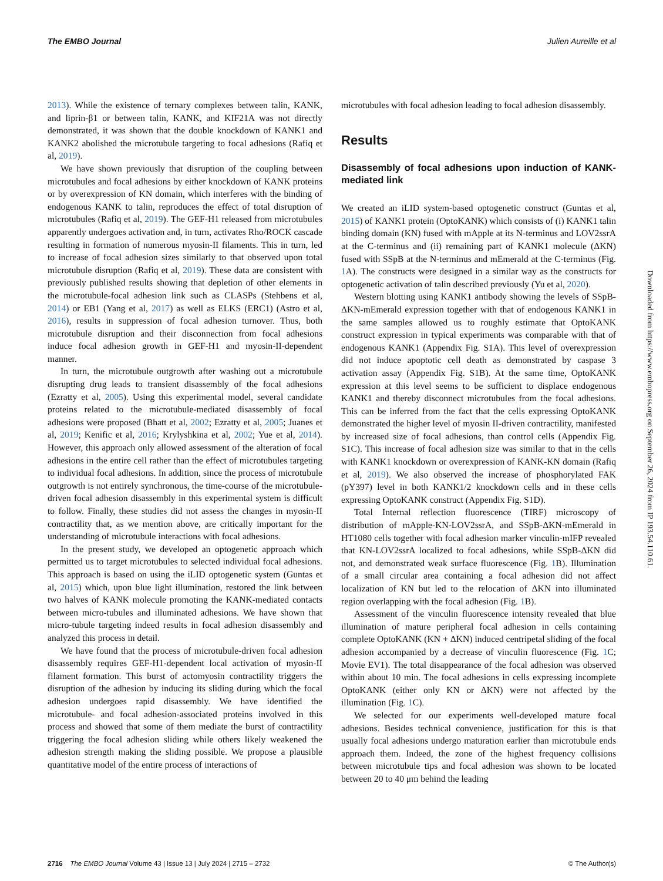The EMBO Journal Julien Aureille et al
2013). While the existence of ternary complexes between talin, KANK, and liprin-β1 or between talin, KANK, and KIF21A was not directly demonstrated, it was shown that the double knockdown of KANK1 and KANK2 abolished the microtubule targeting to focal adhesions (Rafiq et al, 2019).
We have shown previously that disruption of the coupling between microtubules and focal adhesions by either knockdown of KANK proteins or by overexpression of KN domain, which interferes with the binding of endogenous KANK to talin, reproduces the effect of total disruption of microtubules (Rafiq et al, 2019). The GEF-H1 released from microtubules apparently undergoes activation and, in turn, activates Rho/ROCK cascade resulting in formation of numerous myosin-II filaments. This in turn, led to increase of focal adhesion sizes similarly to that observed upon total microtubule disruption (Rafiq et al, 2019). These data are consistent with previously published results showing that depletion of other elements in the microtubule-focal adhesion link such as CLASPs (Stehbens et al, 2014) or EB1 (Yang et al, 2017) as well as ELKS (ERC1) (Astro et al, 2016), results in suppression of focal adhesion turnover. Thus, both microtubule disruption and their disconnection from focal adhesions induce focal adhesion growth in GEF-H1 and myosin-II-dependent manner.
In turn, the microtubule outgrowth after washing out a microtubule disrupting drug leads to transient disassembly of the focal adhesions (Ezratty et al, 2005). Using this experimental model, several candidate proteins related to the microtubule-mediated disassembly of focal adhesions were proposed (Bhatt et al, 2002; Ezratty et al, 2005; Juanes et al, 2019; Kenific et al, 2016; Krylyshkina et al, 2002; Yue et al, 2014). However, this approach only allowed assessment of the alteration of focal adhesions in the entire cell rather than the effect of microtubules targeting to individual focal adhesions. In addition, since the process of microtubule outgrowth is not entirely synchronous, the time-course of the microtubule-driven focal adhesion disassembly in this experimental system is difficult to follow. Finally, these studies did not assess the changes in myosin-II contractility that, as we mention above, are critically important for the understanding of microtubule interactions with focal adhesions.
In the present study, we developed an optogenetic approach which permitted us to target microtubules to selected individual focal adhesions. This approach is based on using the iLID optogenetic system (Guntas et al, 2015) which, upon blue light illumination, restored the link between two halves of KANK molecule promoting the KANK-mediated contacts between micro-tubules and illuminated adhesions. We have shown that micro-tubule targeting indeed results in focal adhesion disassembly and analyzed this process in detail.
We have found that the process of microtubule-driven focal adhesion disassembly requires GEF-H1-dependent local activation of myosin-II filament formation. This burst of actomyosin contractility triggers the disruption of the adhesion by inducing its sliding during which the focal adhesion undergoes rapid disassembly. We have identified the microtubule- and focal adhesion-associated proteins involved in this process and showed that some of them mediate the burst of contractility triggering the focal adhesion sliding while others likely weakened the adhesion strength making the sliding possible. We propose a plausible quantitative model of the entire process of interactions of
microtubules with focal adhesion leading to focal adhesion disassembly.
Results
Disassembly of focal adhesions upon induction of KANK-mediated link
We created an iLID system-based optogenetic construct (Guntas et al, 2015) of KANK1 protein (OptoKANK) which consists of (i) KANK1 talin binding domain (KN) fused with mApple at its N-terminus and LOV2ssrA at the C-terminus and (ii) remaining part of KANK1 molecule (ΔKN) fused with SSpB at the N-terminus and mEmerald at the C-terminus (Fig. 1 A). The constructs were designed in a similar way as the constructs for optogenetic activation of talin described previously (Yu et al, 2020).
Western blotting using KANK1 antibody showing the levels of SSpB-ΔKN-mEmerald expression together with that of endogenous KANK1 in the same samples allowed us to roughly estimate that OptoKANK construct expression in typical experiments was comparable with that of endogenous KANK1 (Appendix Fig. S1A). This level of overexpression did not induce apoptotic cell death as demonstrated by caspase 3 activation assay (Appendix Fig. S1B). At the same time, OptoKANK expression at this level seems to be sufficient to displace endogenous KANK1 and thereby disconnect microtubules from the focal adhesions. This can be inferred from the fact that the cells expressing OptoKANK demonstrated the higher level of myosin II-driven contractility, manifested by increased size of focal adhesions, than control cells (Appendix Fig. S1C). This increase of focal adhesion size was similar to that in the cells with KANK1 knockdown or overexpression of KANK-KN domain (Rafiq et al, 2019). We also observed the increase of phosphorylated FAK (pY397) level in both KANK1/2 knockdown cells and in these cells expressing OptoKANK construct (Appendix Fig. S1D).
Total Internal reflection fluorescence (TIRF) microscopy of distribution of mApple-KN-LOV2ssrA, and SSpB-ΔKN-mEmerald in HT1080 cells together with focal adhesion marker vinculin-mIFP revealed that KN-LOV2ssrA localized to focal adhesions, while SSpB-ΔKN did not, and demonstrated weak surface fluorescence (Fig. 1 B). Illumination of a small circular area containing a focal adhesion did not affect localization of KN but led to the relocation of ΔKN into illuminated region overlapping with the focal adhesion (Fig. 1 B).
Assessment of the vinculin fluorescence intensity revealed that blue illumination of mature peripheral focal adhesion in cells containing complete OptoKANK (KN + ΔKN) induced centripetal sliding of the focal adhesion accompanied by a decrease of vinculin fluorescence (Fig. 1 C; Movie EV1). The total disappearance of the focal adhesion was observed within about 10 min. The focal adhesions in cells expressing incomplete OptoKANK (either only KN or ΔKN) were not affected by the illumination (Fig. 1 C).
We selected for our experiments well-developed mature focal adhesions. Besides technical convenience, justification for this is that usually focal adhesions undergo maturation earlier than microtubule ends approach them. Indeed, the zone of the highest frequency collisions between microtubule tips and focal adhesion was shown to be located between 20 to 40 μm behind the leading
Downloaded from https://www.embopress.org on September 26, 2024 from IP 193.54.110.61.
2716 The EMBO Journal Volume 43 | Issue 13 | July 2024 | 2715 – 2732 © The Author(s)